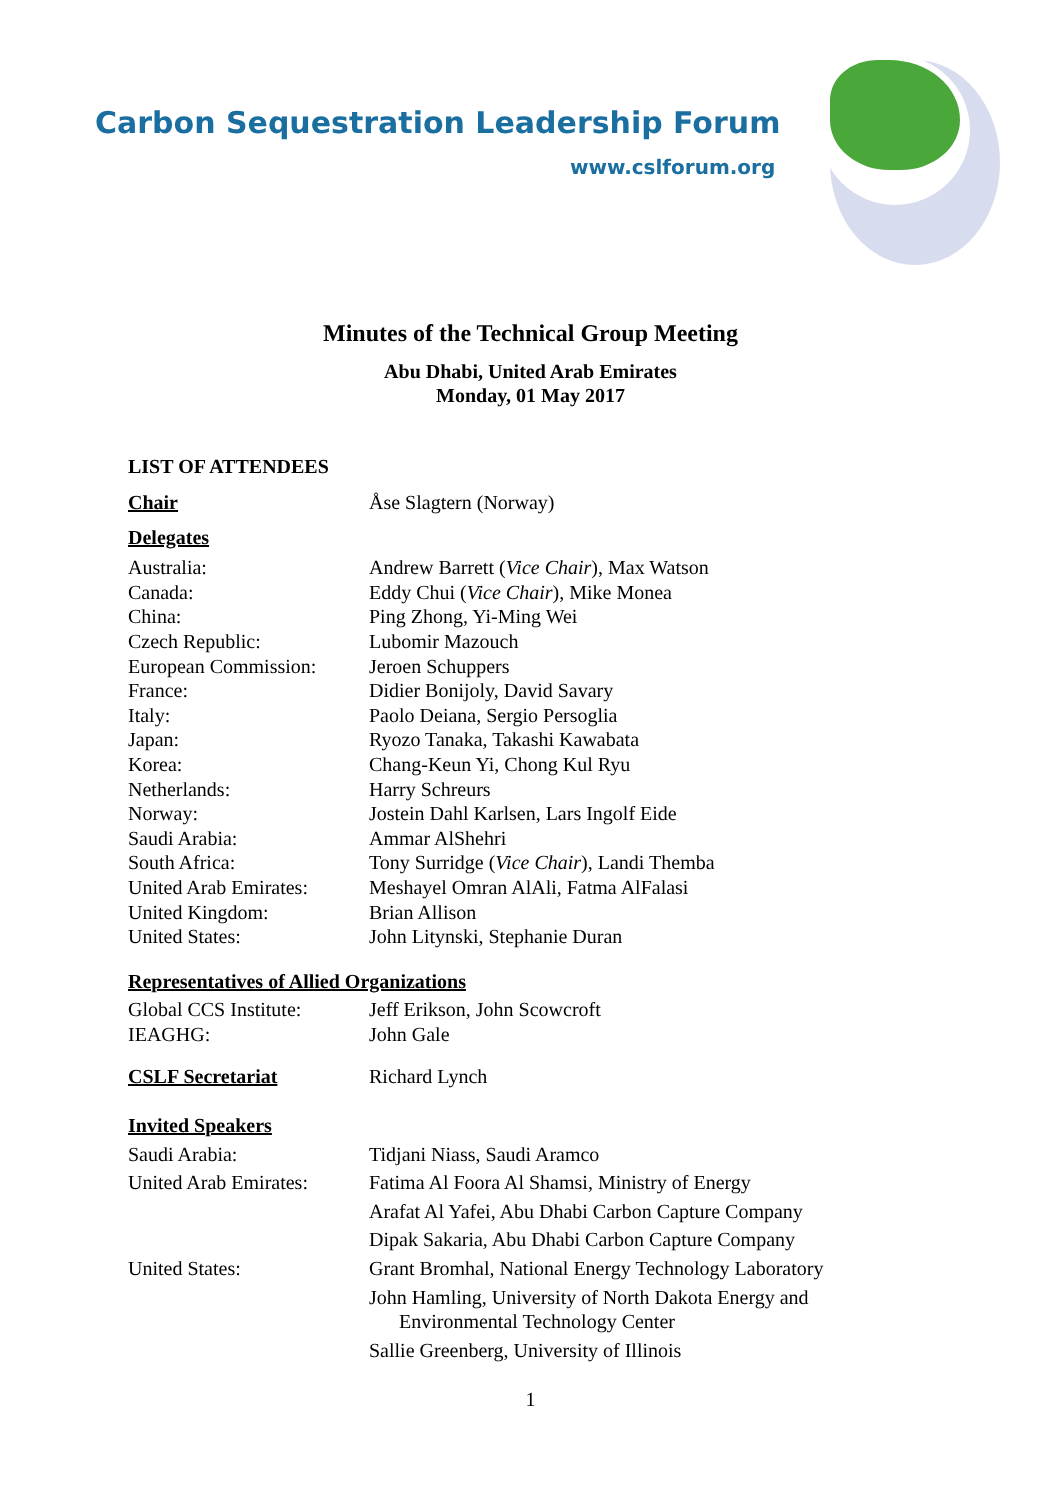Carbon Sequestration Leadership Forum
www.cslforum.org
Minutes of the Technical Group Meeting
Abu Dhabi, United Arab Emirates
Monday, 01 May 2017
LIST OF ATTENDEES
| Chair | Åse Slagtern (Norway) |
| Delegates | |
| Australia: | Andrew Barrett ( Vice Chair ), Max Watson |
| Canada: | Eddy Chui ( Vice Chair ), Mike Monea |
| China: | Ping Zhong, Yi-Ming Wei |
| Czech Republic: | Lubomir Mazouch |
| European Commission: | Jeroen Schuppers |
| France: | Didier Bonijoly, David Savary |
| Italy: | Paolo Deiana, Sergio Persoglia |
| Japan: | Ryozo Tanaka, Takashi Kawabata |
| Korea: | Chang-Keun Yi, Chong Kul Ryu |
| Netherlands: | Harry Schreurs |
| Norway: | Jostein Dahl Karlsen, Lars Ingolf Eide |
| Saudi Arabia: | Ammar AlShehri |
| South Africa: | Tony Surridge ( Vice Chair ), Landi Themba |
| United Arab Emirates: | Meshayel Omran AlAli, Fatma AlFalasi |
| United Kingdom: | Brian Allison |
| United States: | John Litynski, Stephanie Duran |
| Representatives of Allied Organizations | |
| Global CCS Institute: | Jeff Erikson, John Scowcroft |
| IEAGHG: | John Gale |
| CSLF Secretariat | Richard Lynch |
| Invited Speakers | |
| Saudi Arabia: | Tidjani Niass, Saudi Aramco |
| United Arab Emirates: | Fatima Al Foora Al Shamsi, Ministry of Energy |
| | Arafat Al Yafei, Abu Dhabi Carbon Capture Company |
| | Dipak Sakaria, Abu Dhabi Carbon Capture Company |
| United States: | Grant Bromhal, National Energy Technology Laboratory |
| | John Hamling, University of North Dakota Energy and Environmental Technology Center |
| | Sallie Greenberg, University of Illinois |
1